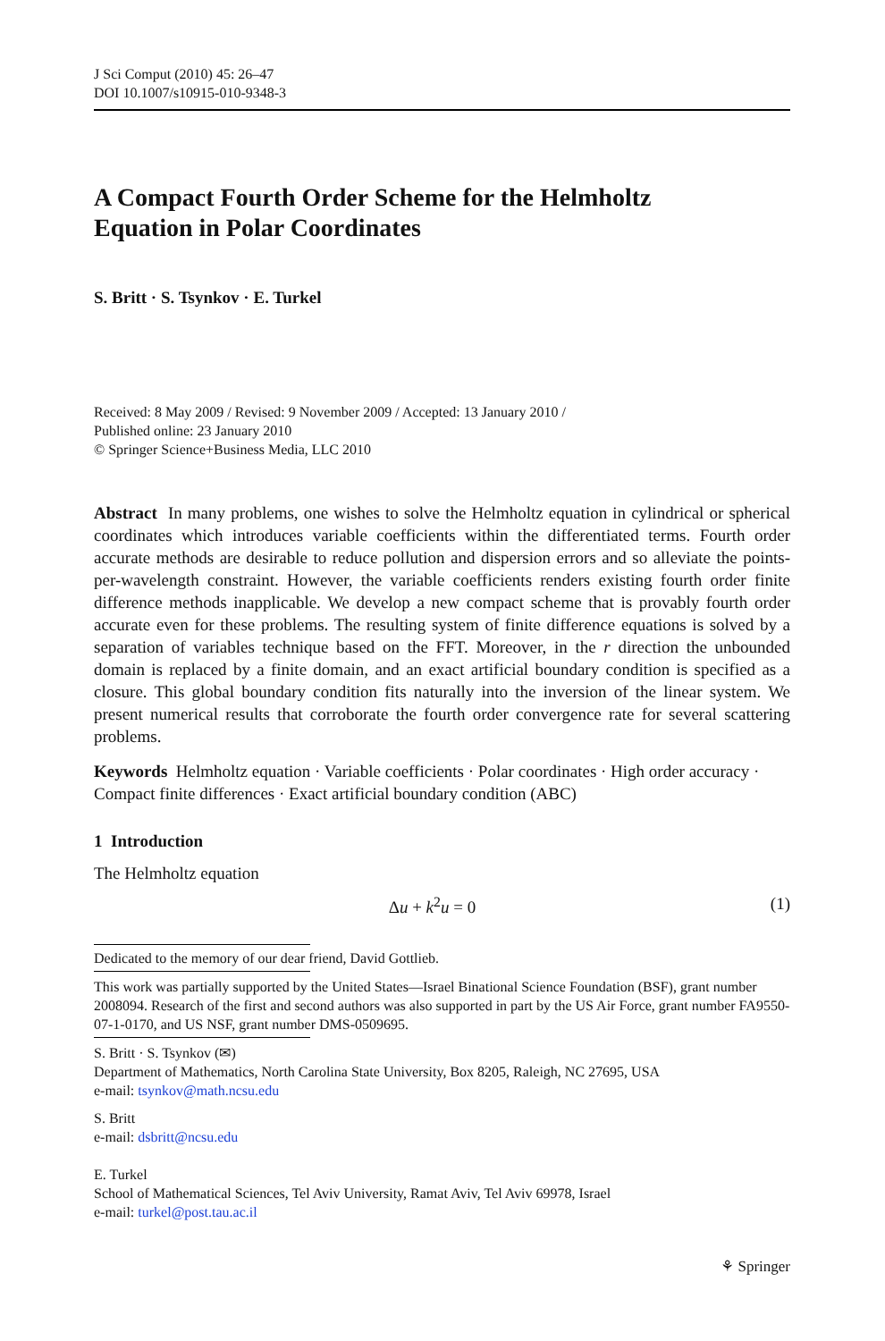J Sci Comput (2010) 45: 26–47
DOI 10.1007/s10915-010-9348-3
A Compact Fourth Order Scheme for the Helmholtz
Equation in Polar Coordinates
S. Britt · S. Tsynkov · E. Turkel
Received: 8 May 2009 / Revised: 9 November 2009 / Accepted: 13 January 2010 /
Published online: 23 January 2010
© Springer Science+Business Media, LLC 2010
Abstract In many problems, one wishes to solve the Helmholtz equation in cylindrical or spherical coordinates which introduces variable coefficients within the differentiated terms. Fourth order accurate methods are desirable to reduce pollution and dispersion errors and so alleviate the points-per-wavelength constraint. However, the variable coefficients renders existing fourth order finite difference methods inapplicable. We develop a new compact scheme that is provably fourth order accurate even for these problems. The resulting system of finite difference equations is solved by a separation of variables technique based on the FFT. Moreover, in the r direction the unbounded domain is replaced by a finite domain, and an exact artificial boundary condition is specified as a closure. This global boundary condition fits naturally into the inversion of the linear system. We present numerical results that corroborate the fourth order convergence rate for several scattering problems.
Keywords Helmholtz equation · Variable coefficients · Polar coordinates · High order accuracy · Compact finite differences · Exact artificial boundary condition (ABC)
1 Introduction
The Helmholtz equation
Δu + k<sup>2</sup>u = 0 (1)
Dedicated to the memory of our dear friend, David Gottlieb.
This work was partially supported by the United States—Israel Binational Science Foundation (BSF), grant number 2008094. Research of the first and second authors was also supported in part by the US Air Force, grant number FA9550-07-1-0170, and US NSF, grant number DMS-0509695.
S. Britt · S. Tsynkov (✉)
Department of Mathematics, North Carolina State University, Box 8205, Raleigh, NC 27695, USA
e-mail: tsynkov@math.ncsu.edu
S. Britt
e-mail: dsbritt@ncsu.edu
E. Turkel
School of Mathematical Sciences, Tel Aviv University, Ramat Aviv, Tel Aviv 69978, Israel
e-mail: turkel@post.tau.ac.il
⚘ Springer